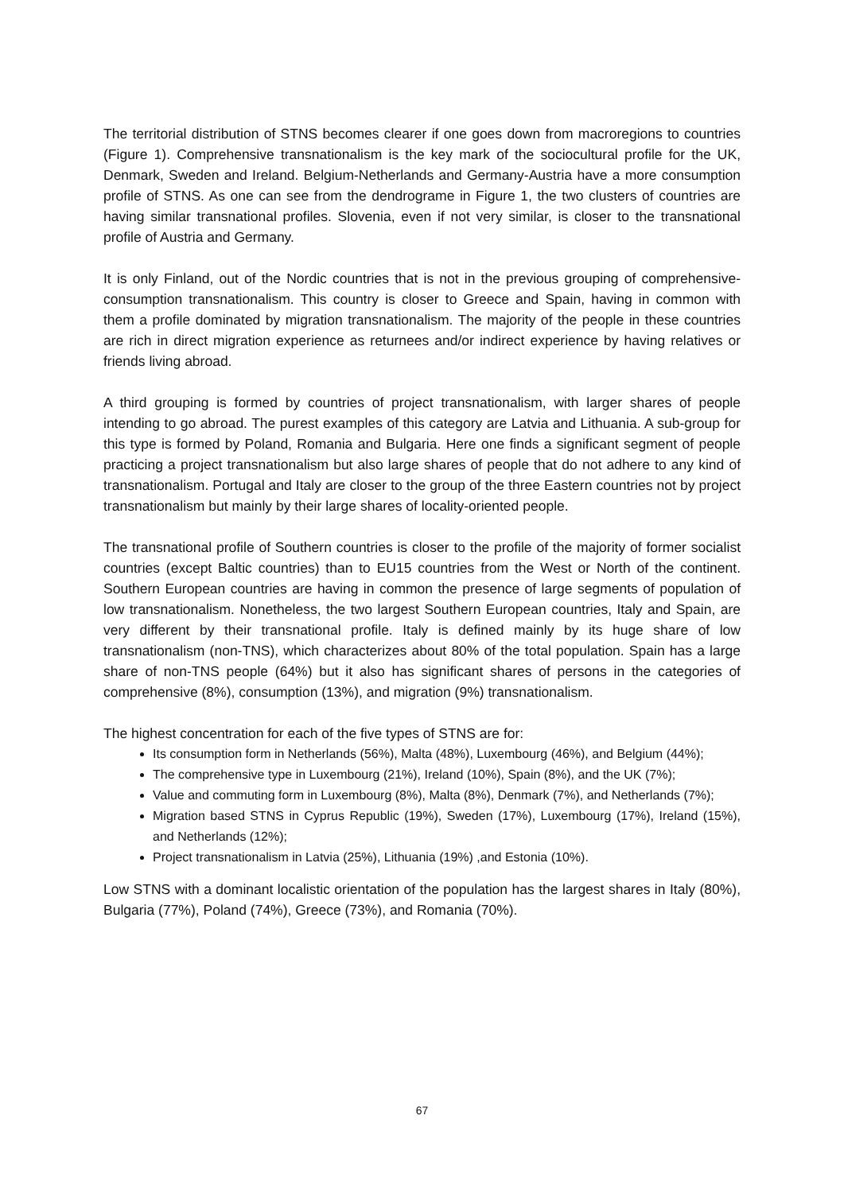The territorial distribution of STNS becomes clearer if one goes down from macroregions to countries (Figure 1). Comprehensive transnationalism is the key mark of the sociocultural profile for the UK, Denmark, Sweden and Ireland. Belgium-Netherlands and Germany-Austria have a more consumption profile of STNS. As one can see from the dendrograme in Figure 1, the two clusters of countries are having similar transnational profiles. Slovenia, even if not very similar, is closer to the transnational profile of Austria and Germany.
It is only Finland, out of the Nordic countries that is not in the previous grouping of comprehensive-consumption transnationalism. This country is closer to Greece and Spain, having in common with them a profile dominated by migration transnationalism. The majority of the people in these countries are rich in direct migration experience as returnees and/or indirect experience by having relatives or friends living abroad.
A third grouping is formed by countries of project transnationalism, with larger shares of people intending to go abroad. The purest examples of this category are Latvia and Lithuania. A sub-group for this type is formed by Poland, Romania and Bulgaria. Here one finds a significant segment of people practicing a project transnationalism but also large shares of people that do not adhere to any kind of transnationalism. Portugal and Italy are closer to the group of the three Eastern countries not by project transnationalism but mainly by their large shares of locality-oriented people.
The transnational profile of Southern countries is closer to the profile of the majority of former socialist countries (except Baltic countries) than to EU15 countries from the West or North of the continent. Southern European countries are having in common the presence of large segments of population of low transnationalism. Nonetheless, the two largest Southern European countries, Italy and Spain, are very different by their transnational profile. Italy is defined mainly by its huge share of low transnationalism (non-TNS), which characterizes about 80% of the total population. Spain has a large share of non-TNS people (64%) but it also has significant shares of persons in the categories of comprehensive (8%), consumption (13%), and migration (9%) transnationalism.
The highest concentration for each of the five types of STNS are for:
Its consumption form in Netherlands (56%), Malta (48%), Luxembourg (46%), and Belgium (44%);
The comprehensive type in Luxembourg (21%), Ireland (10%), Spain (8%), and the UK (7%);
Value and commuting form in Luxembourg (8%), Malta (8%), Denmark (7%), and Netherlands (7%);
Migration based STNS in Cyprus Republic (19%), Sweden (17%), Luxembourg (17%), Ireland (15%), and Netherlands (12%);
Project transnationalism in Latvia (25%), Lithuania (19%) ,and Estonia (10%).
Low STNS with a dominant localistic orientation of the population has the largest shares in Italy (80%), Bulgaria (77%), Poland (74%), Greece (73%), and Romania (70%).
67